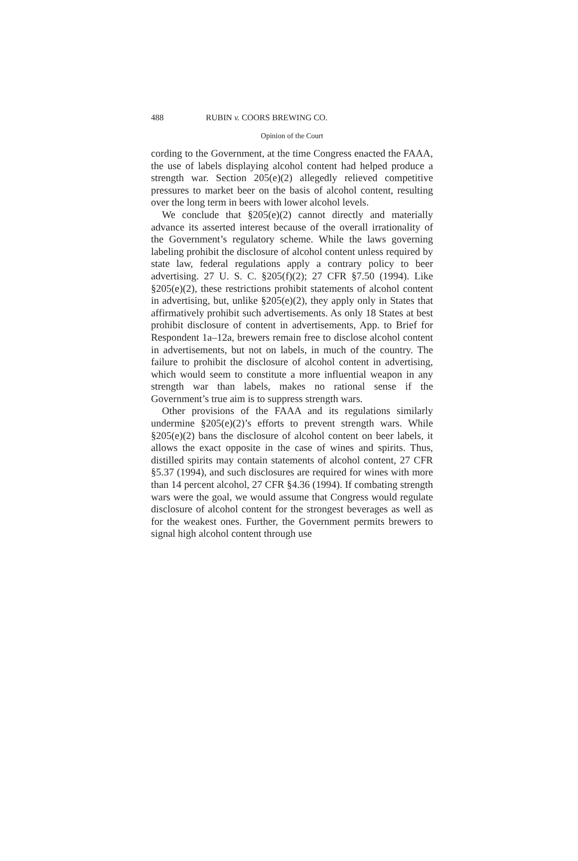488 RUBIN v. COORS BREWING CO.
Opinion of the Court
cording to the Government, at the time Congress enacted the FAAA, the use of labels displaying alcohol content had helped produce a strength war. Section 205(e)(2) allegedly relieved competitive pressures to market beer on the basis of alcohol content, resulting over the long term in beers with lower alcohol levels.
We conclude that §205(e)(2) cannot directly and materially advance its asserted interest because of the overall irrationality of the Government’s regulatory scheme. While the laws governing labeling prohibit the disclosure of alcohol content unless required by state law, federal regulations apply a contrary policy to beer advertising. 27 U. S. C. §205(f)(2); 27 CFR §7.50 (1994). Like §205(e)(2), these restrictions prohibit statements of alcohol content in advertising, but, unlike §205(e)(2), they apply only in States that affirmatively prohibit such advertisements. As only 18 States at best prohibit disclosure of content in advertisements, App. to Brief for Respondent 1a–12a, brewers remain free to disclose alcohol content in advertisements, but not on labels, in much of the country. The failure to prohibit the disclosure of alcohol content in advertising, which would seem to constitute a more influential weapon in any strength war than labels, makes no rational sense if the Government’s true aim is to suppress strength wars.
Other provisions of the FAAA and its regulations similarly undermine §205(e)(2)’s efforts to prevent strength wars. While §205(e)(2) bans the disclosure of alcohol content on beer labels, it allows the exact opposite in the case of wines and spirits. Thus, distilled spirits may contain statements of alcohol content, 27 CFR §5.37 (1994), and such disclosures are required for wines with more than 14 percent alcohol, 27 CFR §4.36 (1994). If combating strength wars were the goal, we would assume that Congress would regulate disclosure of alcohol content for the strongest beverages as well as for the weakest ones. Further, the Government permits brewers to signal high alcohol content through use